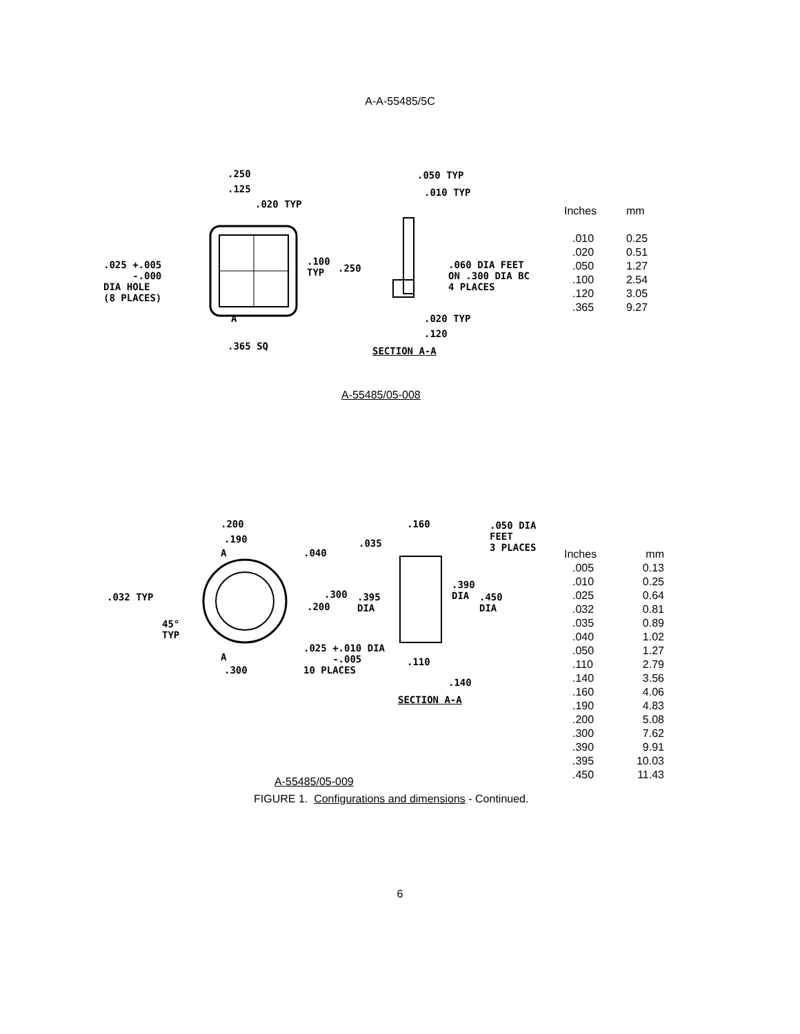A-A-55485/5C
.250
.125
.020 TYP
.025 +.005
-.000
DIA HOLE
(8 PLACES)
.100
TYP
.250
A
.365 SQ
.050 TYP
.010 TYP
.060 DIA FEET
ON .300 DIA BC
4 PLACES
.020 TYP
.120
SECTION A-A
| Inches | mm |
| --- | --- |
| .010 | 0.25 |
| .020 | 0.51 |
| .050 | 1.27 |
| .100 | 2.54 |
| .120 | 3.05 |
| .365 | 9.27 |
A-55485/05-008
.200
.190
A .040
.035
.160
.050 DIA FEET
3 PLACES
.032 TYP .300
.200
.395
DIA
.390
DIA
.450
DIA
45°
TYP
A
.300
.025 +.010 DIA
-.005
10 PLACES
.110
.140
SECTION A-A
A-55485/05-009
| Inches | mm |
| --- | --- |
| .005 | 0.13 |
| .010 | 0.25 |
| .025 | 0.64 |
| .032 | 0.81 |
| .035 | 0.89 |
| .040 | 1.02 |
| .050 | 1.27 |
| .110 | 2.79 |
| .140 | 3.56 |
| .160 | 4.06 |
| .190 | 4.83 |
| .200 | 5.08 |
| .300 | 7.62 |
| .390 | 9.91 |
| .395 | 10.03 |
| .450 | 11.43 |
FIGURE 1. Configurations and dimensions - Continued.
6